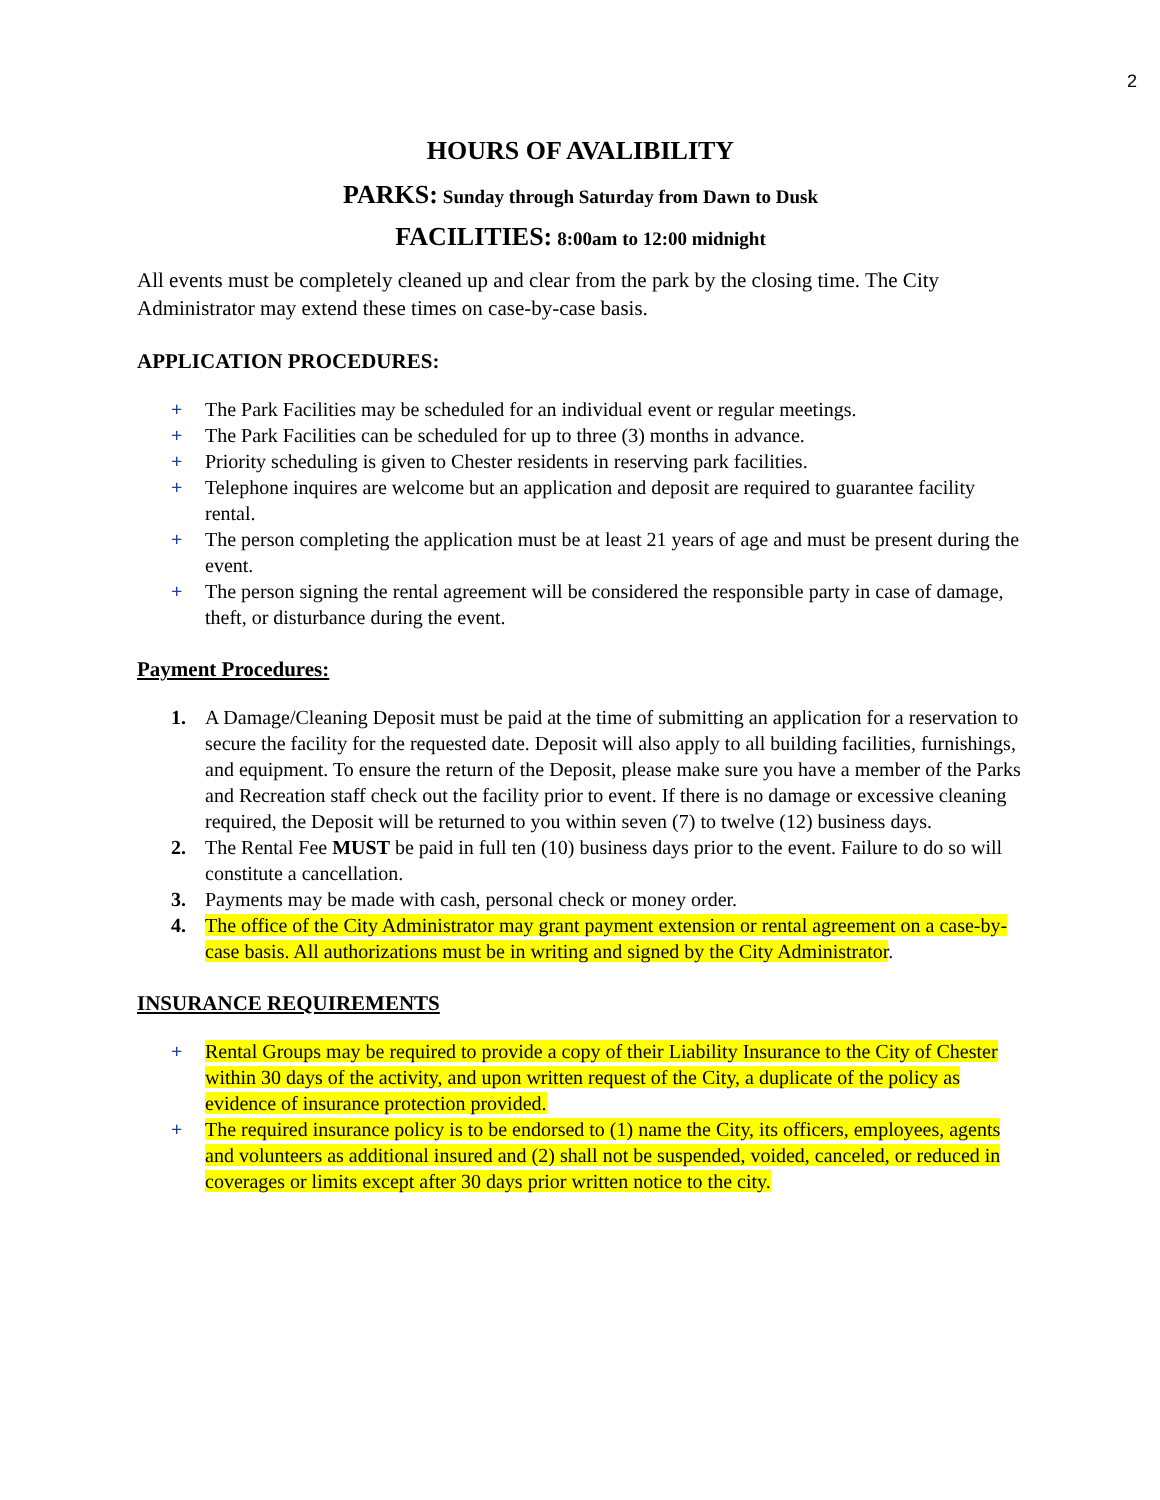2
HOURS OF AVALIBILITY
PARKS: Sunday through Saturday from Dawn to Dusk
FACILITIES: 8:00am to 12:00 midnight
All events must be completely cleaned up and clear from the park by the closing time. The City Administrator may extend these times on case-by-case basis.
APPLICATION PROCEDURES:
+ The Park Facilities may be scheduled for an individual event or regular meetings.
+ The Park Facilities can be scheduled for up to three (3) months in advance.
+ Priority scheduling is given to Chester residents in reserving park facilities.
+ Telephone inquires are welcome but an application and deposit are required to guarantee facility rental.
+ The person completing the application must be at least 21 years of age and must be present during the event.
+ The person signing the rental agreement will be considered the responsible party in case of damage, theft, or disturbance during the event.
Payment Procedures:
1. A Damage/Cleaning Deposit must be paid at the time of submitting an application for a reservation to secure the facility for the requested date. Deposit will also apply to all building facilities, furnishings, and equipment. To ensure the return of the Deposit, please make sure you have a member of the Parks and Recreation staff check out the facility prior to event. If there is no damage or excessive cleaning required, the Deposit will be returned to you within seven (7) to twelve (12) business days.
2. The Rental Fee MUST be paid in full ten (10) business days prior to the event. Failure to do so will constitute a cancellation.
3. Payments may be made with cash, personal check or money order.
4. The office of the City Administrator may grant payment extension or rental agreement on a case-by-case basis. All authorizations must be in writing and signed by the City Administrator.
INSURANCE REQUIREMENTS
+ Rental Groups may be required to provide a copy of their Liability Insurance to the City of Chester within 30 days of the activity, and upon written request of the City, a duplicate of the policy as evidence of insurance protection provided.
+ The required insurance policy is to be endorsed to (1) name the City, its officers, employees, agents and volunteers as additional insured and (2) shall not be suspended, voided, canceled, or reduced in coverages or limits except after 30 days prior written notice to the city.